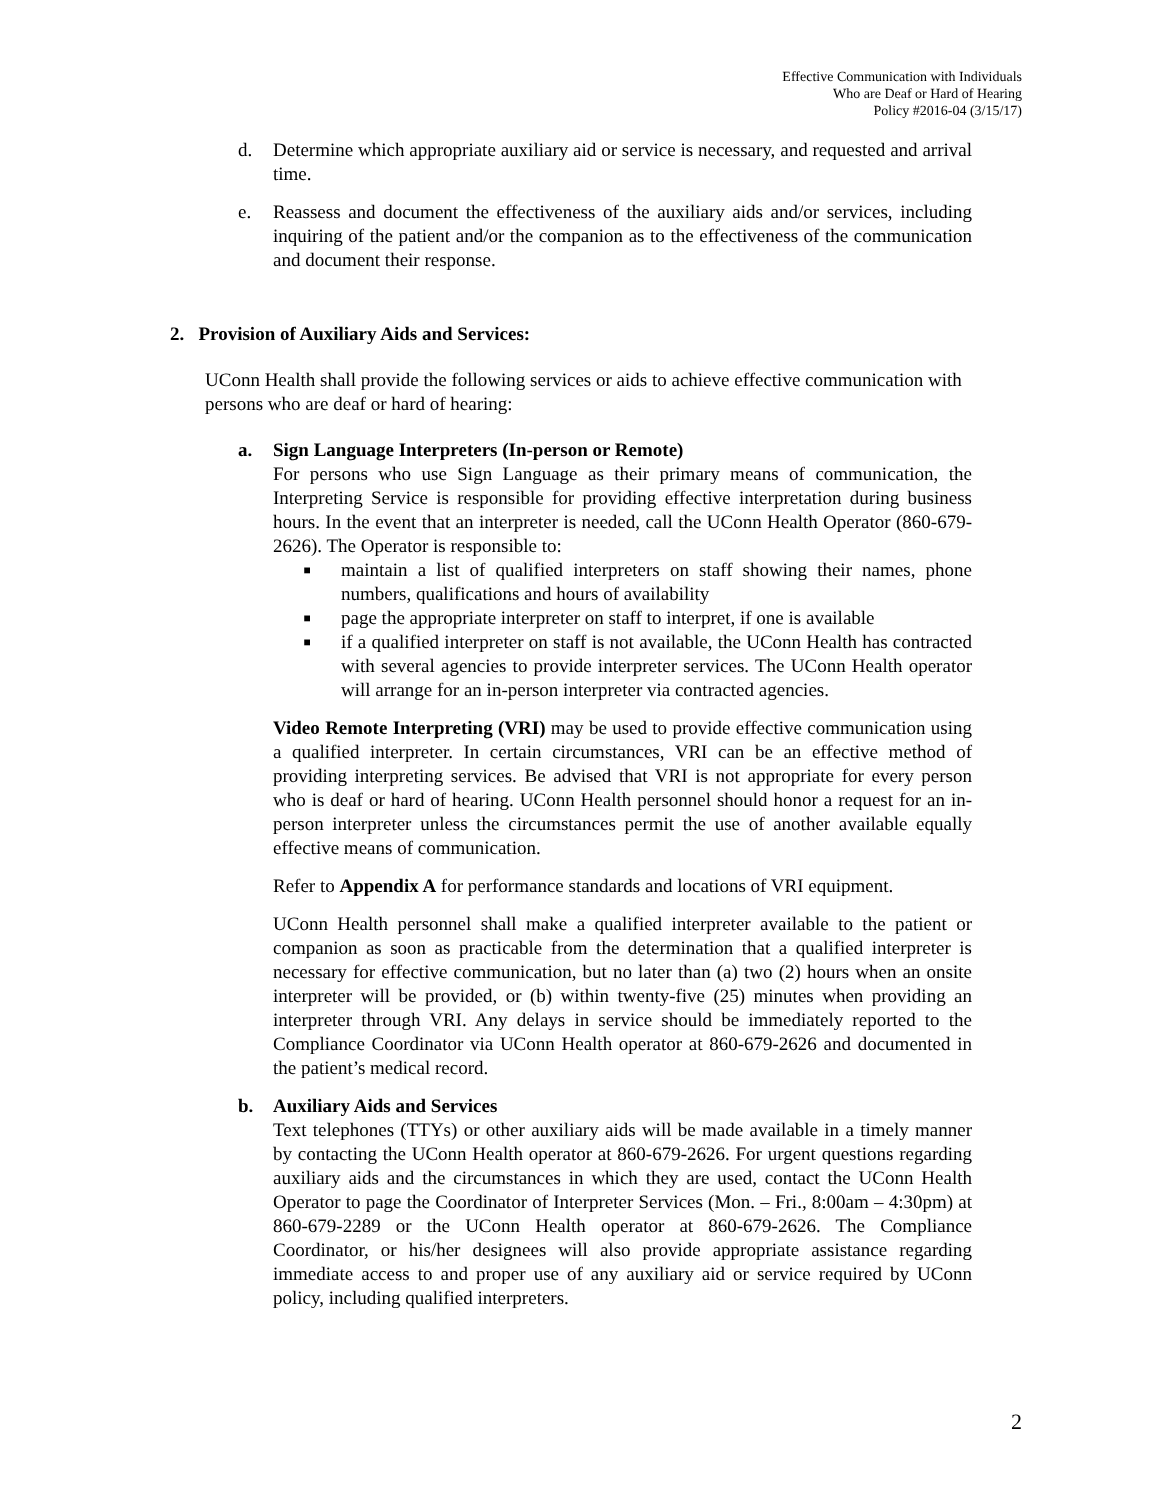Effective Communication with Individuals
Who are Deaf or Hard of Hearing
Policy #2016-04 (3/15/17)
d. Determine which appropriate auxiliary aid or service is necessary, and requested and arrival time.
e. Reassess and document the effectiveness of the auxiliary aids and/or services, including inquiring of the patient and/or the companion as to the effectiveness of the communication and document their response.
2. Provision of Auxiliary Aids and Services:
UConn Health shall provide the following services or aids to achieve effective communication with persons who are deaf or hard of hearing:
a. Sign Language Interpreters (In-person or Remote)
For persons who use Sign Language as their primary means of communication, the Interpreting Service is responsible for providing effective interpretation during business hours. In the event that an interpreter is needed, call the UConn Health Operator (860-679-2626). The Operator is responsible to:
■ maintain a list of qualified interpreters on staff showing their names, phone numbers, qualifications and hours of availability
■ page the appropriate interpreter on staff to interpret, if one is available
■ if a qualified interpreter on staff is not available, the UConn Health has contracted with several agencies to provide interpreter services. The UConn Health operator will arrange for an in-person interpreter via contracted agencies.
Video Remote Interpreting (VRI) may be used to provide effective communication using a qualified interpreter. In certain circumstances, VRI can be an effective method of providing interpreting services. Be advised that VRI is not appropriate for every person who is deaf or hard of hearing. UConn Health personnel should honor a request for an in-person interpreter unless the circumstances permit the use of another available equally effective means of communication.
Refer to Appendix A for performance standards and locations of VRI equipment.
UConn Health personnel shall make a qualified interpreter available to the patient or companion as soon as practicable from the determination that a qualified interpreter is necessary for effective communication, but no later than (a) two (2) hours when an onsite interpreter will be provided, or (b) within twenty-five (25) minutes when providing an interpreter through VRI. Any delays in service should be immediately reported to the Compliance Coordinator via UConn Health operator at 860-679-2626 and documented in the patient’s medical record.
b. Auxiliary Aids and Services
Text telephones (TTYs) or other auxiliary aids will be made available in a timely manner by contacting the UConn Health operator at 860-679-2626. For urgent questions regarding auxiliary aids and the circumstances in which they are used, contact the UConn Health Operator to page the Coordinator of Interpreter Services (Mon. – Fri., 8:00am – 4:30pm) at 860-679-2289 or the UConn Health operator at 860-679-2626. The Compliance Coordinator, or his/her designees will also provide appropriate assistance regarding immediate access to and proper use of any auxiliary aid or service required by UConn policy, including qualified interpreters.
2